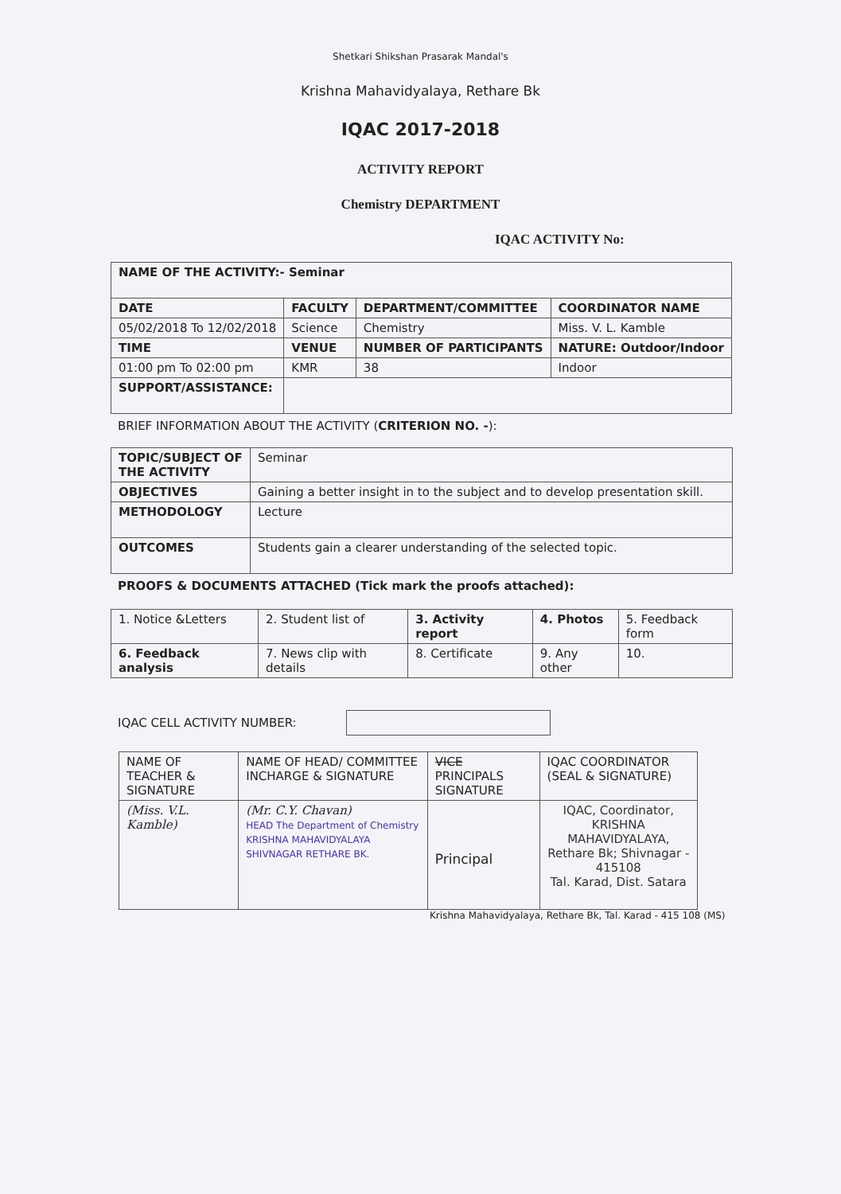Shetkari Shikshan Prasarak Mandal's
Krishna Mahavidyalaya, Rethare Bk
IQAC 2017-2018
ACTIVITY REPORT
Chemistry DEPARTMENT
IQAC ACTIVITY No:
| NAME OF THE ACTIVITY:- Seminar | | | |
| DATE | FACULTY | DEPARTMENT/COMMITTEE | COORDINATOR NAME |
| 05/02/2018 To 12/02/2018 | Science | Chemistry | Miss. V. L. Kamble |
| TIME | VENUE | NUMBER OF PARTICIPANTS | NATURE: Outdoor/Indoor |
| 01:00 pm To 02:00 pm | KMR | 38 | Indoor |
| SUPPORT/ASSISTANCE: | | | |
BRIEF INFORMATION ABOUT THE ACTIVITY (CRITERION NO. -):
| TOPIC/SUBJECT OF THE ACTIVITY | Seminar |
| OBJECTIVES | Gaining a better insight in to the subject and to develop presentation skill. |
| METHODOLOGY | Lecture |
| OUTCOMES | Students gain a clearer understanding of the selected topic. |
PROOFS & DOCUMENTS ATTACHED (Tick mark the proofs attached):
| 1. Notice &Letters | 2. Student list of | 3. Activity report | 4. Photos | 5. Feedback form |
| 6. Feedback analysis | 7. News clip with details | 8. Certificate | 9. Any other | 10. |
IQAC CELL ACTIVITY NUMBER:
| NAME OF TEACHER & SIGNATURE | NAME OF HEAD/ COMMITTEE INCHARGE & SIGNATURE | VICE PRINCIPALS SIGNATURE | IQAC COORDINATOR (SEAL & SIGNATURE) |
| (Miss. V.L. Kamble) | (Mr. C.Y. Chavan) HEAD The Department of Chemistry KRISHNA MAHAVIDYALAYA SHIVNAGAR RETHARE BK. | Principal | IQAC, Coordinator, KRISHNA MAHAVIDYALAYA, Rethare Bk; Shivnagar - 415108 Tal. Karad, Dist. Satara |
Krishna Mahavidyalaya, Rethare Bk, Tal. Karad - 415 108 (MS)